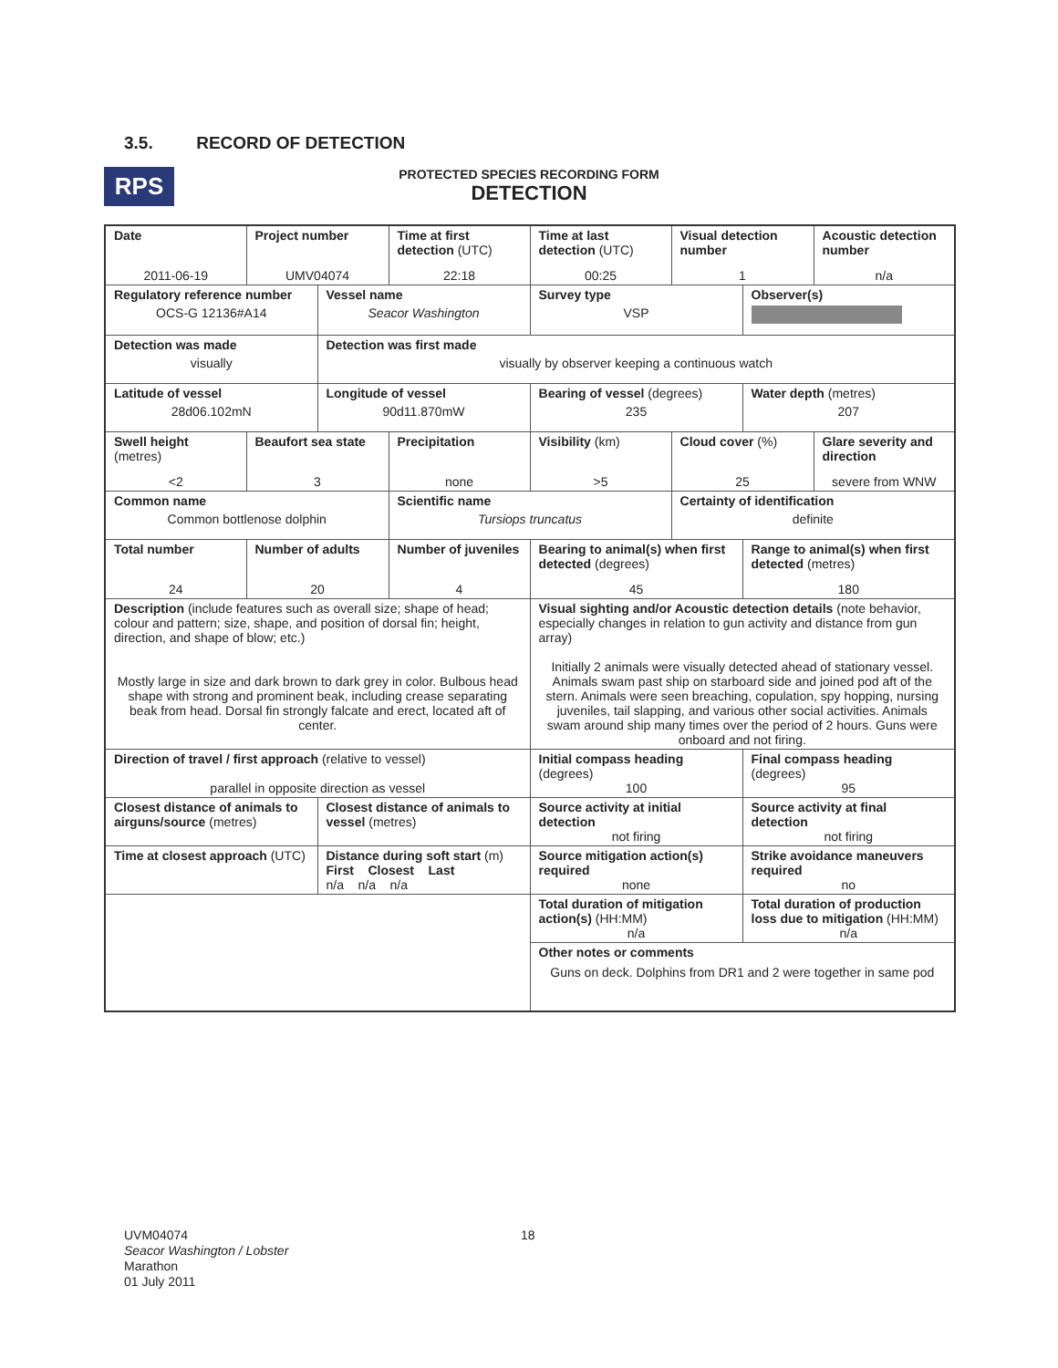3.5. RECORD OF DETECTION
RPS
PROTECTED SPECIES RECORDING FORM
DETECTION
| Date | Project number | | Time at first detection (UTC) | Time at last detection (UTC) | Visual detection number | | Acoustic detection number |
| 2011-06-19 | UMV04074 | | 22:18 | 00:25 | 1 | | n/a |
| Regulatory reference number | | Vessel name | | Survey type | | Observer(s) | |
| OCS-G 12136#A14 | | Seacor Washington | | VSP | | | |
| Detection was made | | Detection was first made | | | | | |
| visually | | visually by observer keeping a continuous watch | | | | | |
| Latitude of vessel | | Longitude of vessel | | Bearing of vessel (degrees) | | Water depth (metres) | |
| 28d06.102mN | | 90d11.870mW | | 235 | | 207 | |
| Swell height (metres) | Beaufort sea state | | Precipitation | Visibility (km) | Cloud cover (%) | | Glare severity and direction |
| <2 | 3 | | none | >5 | 25 | | severe from WNW |
| Common name | | | Scientific name | | Certainty of identification | | |
| Common bottlenose dolphin | | | Tursiops truncatus | | definite | | |
| Total number | Number of adults | | Number of juveniles | Bearing to animal(s) when first detected (degrees) | | Range to animal(s) when first detected (metres) | |
| 24 | 20 | | 4 | 45 | | 180 | |
| Description (include features such as overall size; shape of head; colour and pattern; size, shape, and position of dorsal fin; height, direction, and shape of blow; etc.) Mostly large in size and dark brown to dark grey in color. Bulbous head shape with strong and prominent beak, including crease separating beak from head. Dorsal fin strongly falcate and erect, located aft of center. | | | | Visual sighting and/or Acoustic detection details (note behavior, especially changes in relation to gun activity and distance from gun array) Initially 2 animals were visually detected ahead of stationary vessel. Animals swam past ship on starboard side and joined pod aft of the stern. Animals were seen breaching, copulation, spy hopping, nursing juveniles, tail slapping, and various other social activities. Animals swam around ship many times over the period of 2 hours. Guns were onboard and not firing. | | | |
| Direction of travel / first approach (relative to vessel) parallel in opposite direction as vessel | | | | Initial compass heading (degrees) 100 | | Final compass heading (degrees) 95 | |
| Closest distance of animals to airguns/source (metres) | | Closest distance of animals to vessel (metres) | | Source activity at initial detection not firing | | Source activity at final detection not firing | |
| Time at closest approach (UTC) | | Distance during soft start (m) First Closest Last n/a n/a n/a | | Source mitigation action(s) required none | | Strike avoidance maneuvers required no | |
| | | | | Total duration of mitigation action(s) (HH:MM) n/a | | Total duration of production loss due to mitigation (HH:MM) n/a | |
| | | | | Other notes or comments Guns on deck. Dolphins from DR1 and 2 were together in same pod | | | |
UVM04074
Seacor Washington / Lobster
Marathon
01 July 2011
18